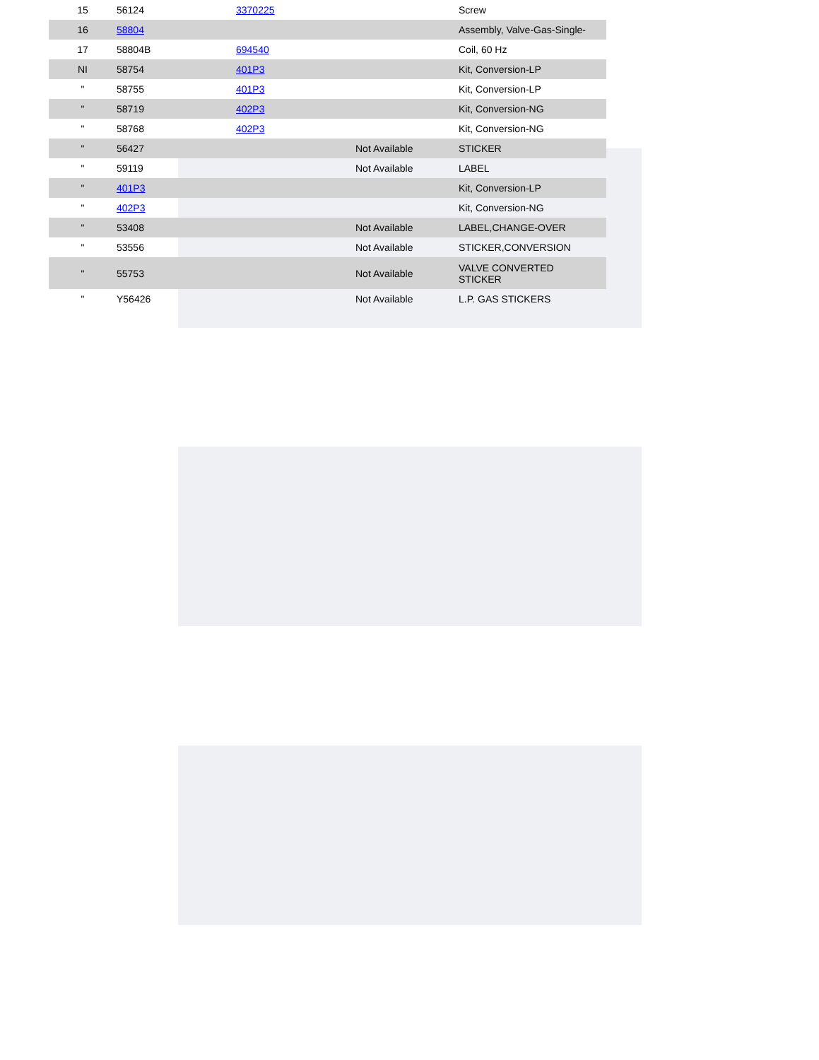| 15 | 56124 | 3370225 | | Screw |
| 16 | 58804 | | | Assembly, Valve-Gas-Single- |
| 17 | 58804B | 694540 | | Coil, 60 Hz |
| NI | 58754 | 401P3 | | Kit, Conversion-LP |
| " | 58755 | 401P3 | | Kit, Conversion-LP |
| " | 58719 | 402P3 | | Kit, Conversion-NG |
| " | 58768 | 402P3 | | Kit, Conversion-NG |
| " | 56427 | | Not Available | STICKER |
| " | 59119 | | Not Available | LABEL |
| " | 401P3 | | | Kit, Conversion-LP |
| " | 402P3 | | | Kit, Conversion-NG |
| " | 53408 | | Not Available | LABEL,CHANGE-OVER |
| " | 53556 | | Not Available | STICKER,CONVERSION |
| " | 55753 | | Not Available | VALVE CONVERTED STICKER |
| " | Y56426 | | Not Available | L.P. GAS STICKERS |